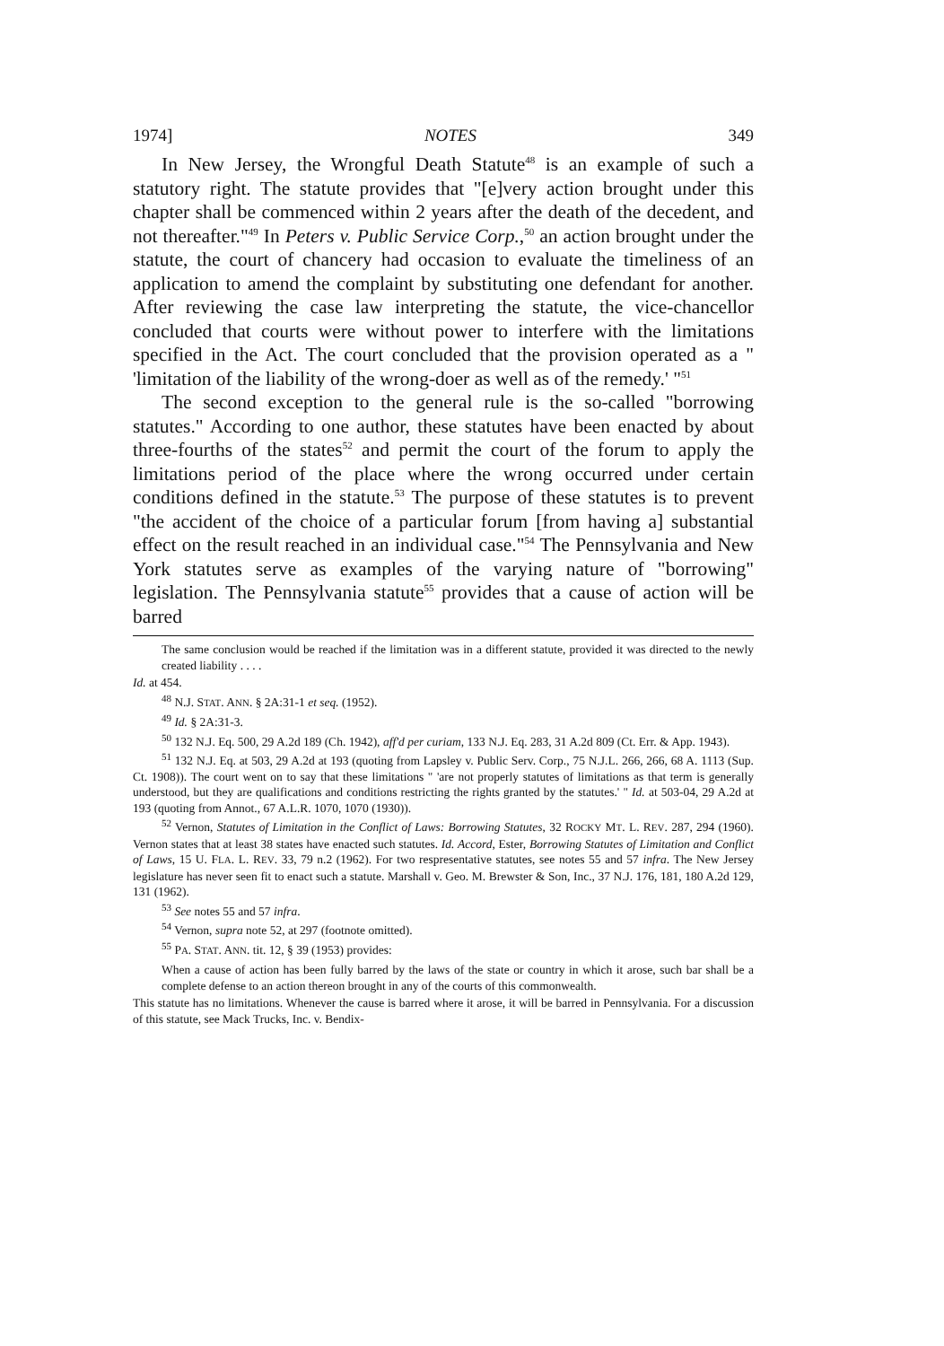1974] NOTES 349
In New Jersey, the Wrongful Death Statute<sup>48</sup> is an example of such a statutory right. The statute provides that "[e]very action brought under this chapter shall be commenced within 2 years after the death of the decedent, and not thereafter."<sup>49</sup> In Peters v. Public Service Corp.,<sup>50</sup> an action brought under the statute, the court of chancery had occasion to evaluate the timeliness of an application to amend the complaint by substituting one defendant for another. After reviewing the case law interpreting the statute, the vice-chancellor concluded that courts were without power to interfere with the limitations specified in the Act. The court concluded that the provision operated as a " 'limitation of the liability of the wrong-doer as well as of the remedy.' "<sup>51</sup>
The second exception to the general rule is the so-called "borrowing statutes." According to one author, these statutes have been enacted by about three-fourths of the states<sup>52</sup> and permit the court of the forum to apply the limitations period of the place where the wrong occurred under certain conditions defined in the statute.<sup>53</sup> The purpose of these statutes is to prevent "the accident of the choice of a particular forum [from having a] substantial effect on the result reached in an individual case."<sup>54</sup> The Pennsylvania and New York statutes serve as examples of the varying nature of "borrowing" legislation. The Pennsylvania statute<sup>55</sup> provides that a cause of action will be barred
The same conclusion would be reached if the limitation was in a different statute, provided it was directed to the newly created liability . . . .
Id. at 454.
<sup>48</sup> N.J. STAT. ANN. § 2A:31-1 et seq. (1952).
<sup>49</sup> Id. § 2A:31-3.
<sup>50</sup> 132 N.J. Eq. 500, 29 A.2d 189 (Ch. 1942), aff'd per curiam, 133 N.J. Eq. 283, 31 A.2d 809 (Ct. Err. & App. 1943).
<sup>51</sup> 132 N.J. Eq. at 503, 29 A.2d at 193 (quoting from Lapsley v. Public Serv. Corp., 75 N.J.L. 266, 266, 68 A. 1113 (Sup. Ct. 1908)). The court went on to say that these limitations " 'are not properly statutes of limitations as that term is generally understood, but they are qualifications and conditions restricting the rights granted by the statutes.' " Id. at 503-04, 29 A.2d at 193 (quoting from Annot., 67 A.L.R. 1070, 1070 (1930)).
<sup>52</sup> Vernon, Statutes of Limitation in the Conflict of Laws: Borrowing Statutes, 32 ROCKY MT. L. REV. 287, 294 (1960). Vernon states that at least 38 states have enacted such statutes. Id. Accord, Ester, Borrowing Statutes of Limitation and Conflict of Laws, 15 U. FLA. L. REV. 33, 79 n.2 (1962). For two respresentative statutes, see notes 55 and 57 infra. The New Jersey legislature has never seen fit to enact such a statute. Marshall v. Geo. M. Brewster & Son, Inc., 37 N.J. 176, 181, 180 A.2d 129, 131 (1962).
<sup>53</sup> See notes 55 and 57 infra.
<sup>54</sup> Vernon, supra note 52, at 297 (footnote omitted).
<sup>55</sup> PA. STAT. ANN. tit. 12, § 39 (1953) provides:
When a cause of action has been fully barred by the laws of the state or country in which it arose, such bar shall be a complete defense to an action thereon brought in any of the courts of this commonwealth.
This statute has no limitations. Whenever the cause is barred where it arose, it will be barred in Pennsylvania. For a discussion of this statute, see Mack Trucks, Inc. v. Bendix-